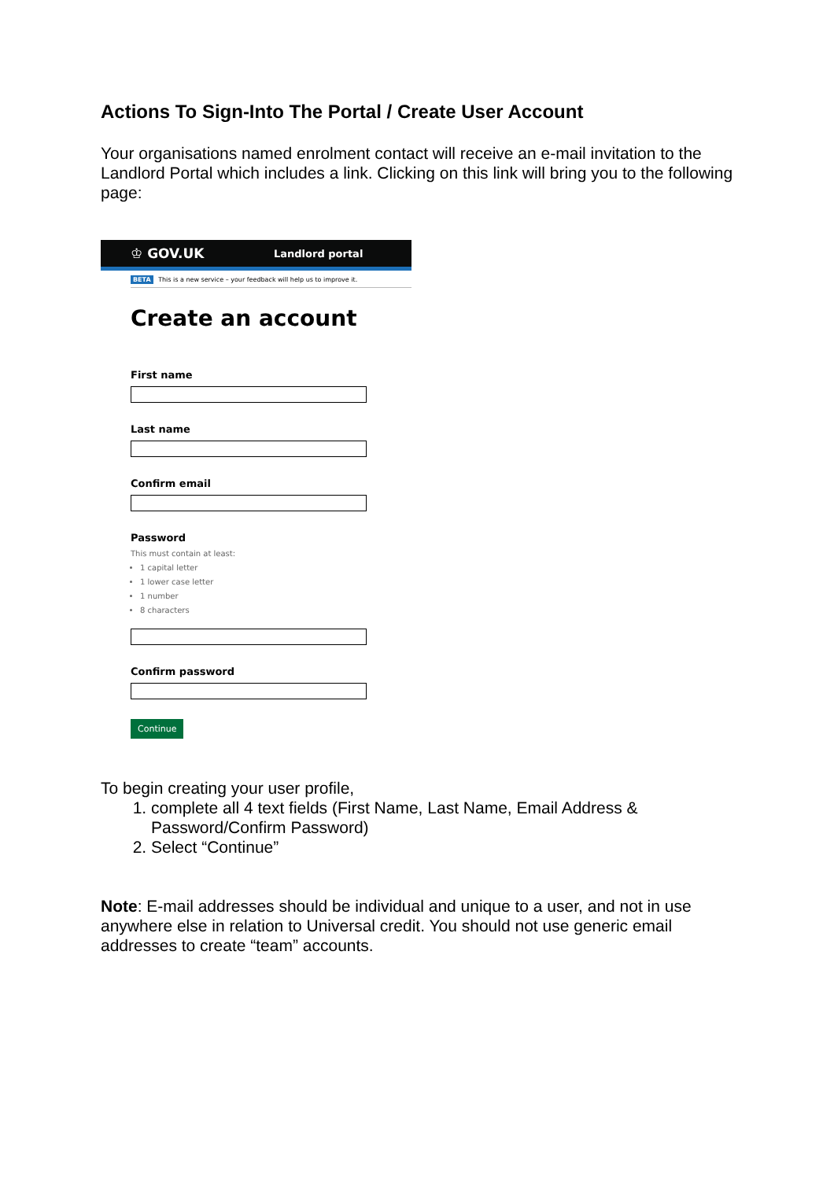Actions To Sign-Into The Portal / Create User Account
Your organisations named enrolment contact will receive an e-mail invitation to the Landlord Portal which includes a link. Clicking on this link will bring you to the following page:
♔ GOV.UK Landlord portal
BETA This is a new service – your feedback will help us to improve it.
Create an account
First name
Last name
Confirm email
Password
This must contain at least:
1 capital letter
1 lower case letter
1 number
8 characters
Confirm password
Continue
To begin creating your user profile,
1. complete all 4 text fields (First Name, Last Name, Email Address & Password/Confirm Password)
2. Select “Continue”
Note: E-mail addresses should be individual and unique to a user, and not in use anywhere else in relation to Universal credit. You should not use generic email addresses to create “team” accounts.